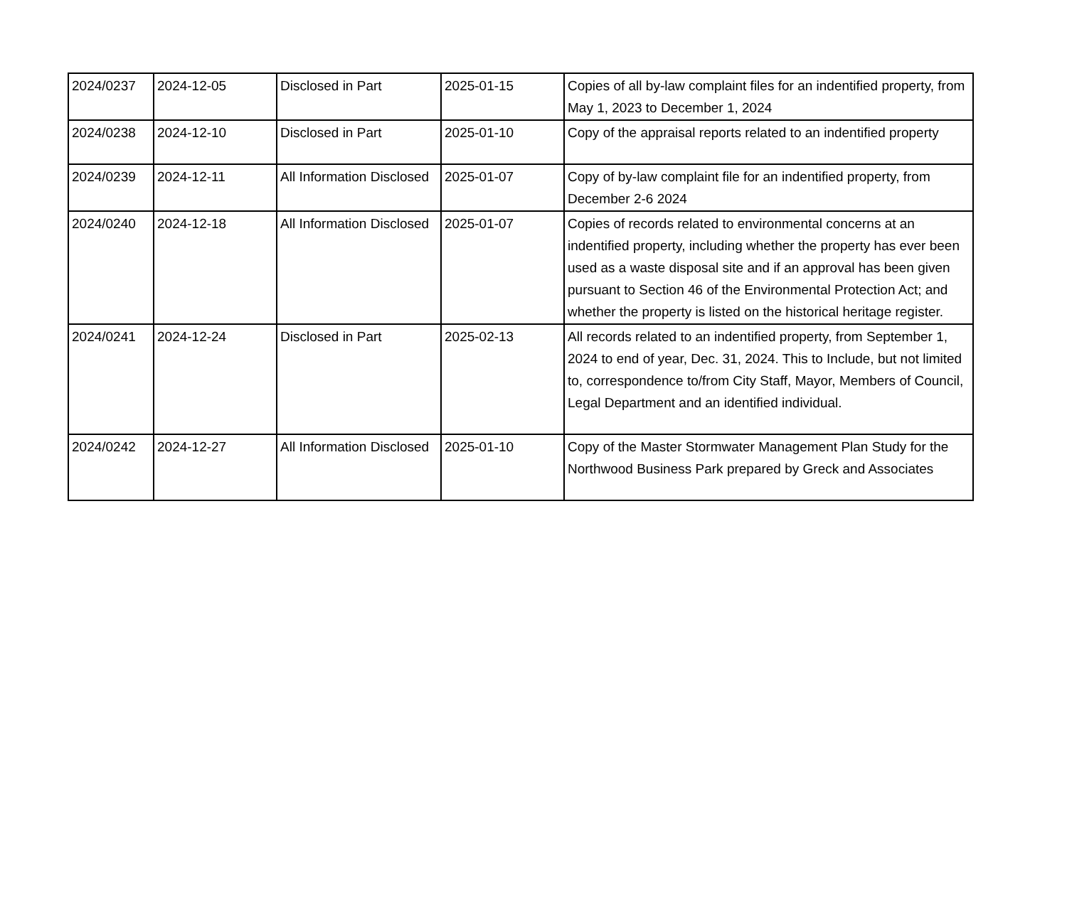| 2024/0237 | 2024-12-05 | Disclosed in Part | 2025-01-15 | Copies of all by-law complaint files for an indentified property, from May 1, 2023 to December 1, 2024 |
| 2024/0238 | 2024-12-10 | Disclosed in Part | 2025-01-10 | Copy of the appraisal reports related to an indentified property |
| 2024/0239 | 2024-12-11 | All Information Disclosed | 2025-01-07 | Copy of by-law complaint file for an indentified property, from December 2-6 2024 |
| 2024/0240 | 2024-12-18 | All Information Disclosed | 2025-01-07 | Copies of records related to environmental concerns at an indentified property, including whether the property has ever been used as a waste disposal site and if an approval has been given pursuant to Section 46 of the Environmental Protection Act; and whether the property is listed on the historical heritage register. |
| 2024/0241 | 2024-12-24 | Disclosed in Part | 2025-02-13 | All records related to an indentified property, from September 1, 2024 to end of year, Dec. 31, 2024. This to Include, but not limited to, correspondence to/from City Staff, Mayor, Members of Council, Legal Department and an identified individual. |
| 2024/0242 | 2024-12-27 | All Information Disclosed | 2025-01-10 | Copy of the Master Stormwater Management Plan Study for the Northwood Business Park prepared by Greck and Associates |